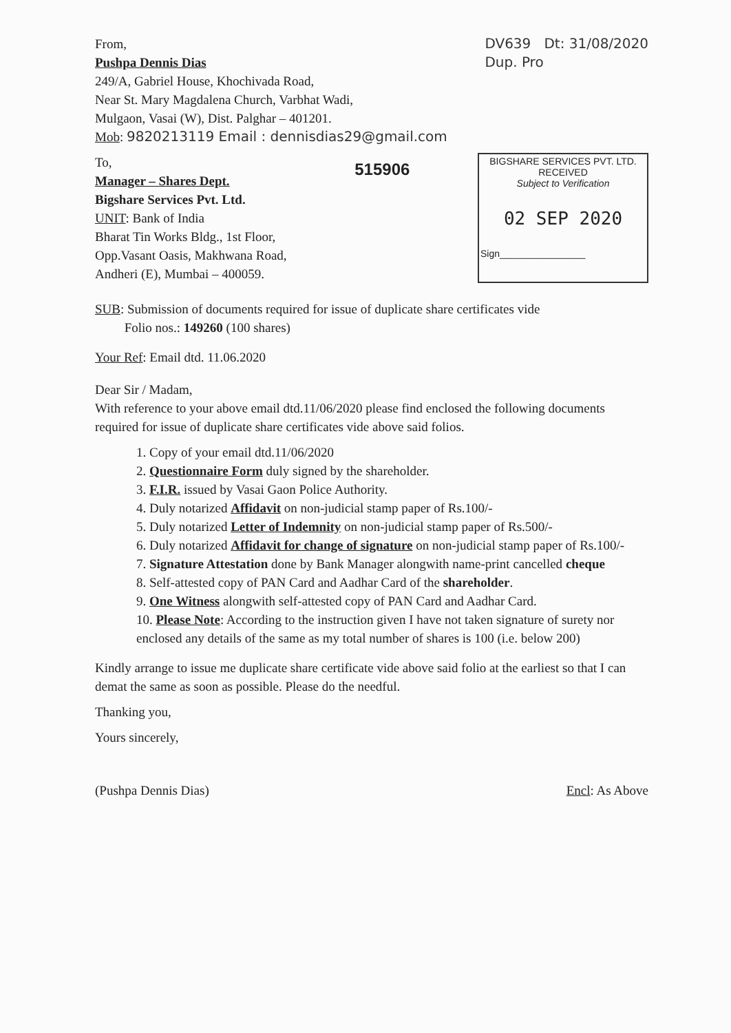From,
Pushpa Dennis Dias
249/A, Gabriel House, Khochivada Road,
Near St. Mary Magdalena Church, Varbhat Wadi,
Mulgaon, Vasai (W), Dist. Palghar – 401201.
Mob: 9820213119 Email : dennisdias29@gmail.com
DV639 Dt: 31/08/2020
Dup. Pro
To,
Manager – Shares Dept.
Bigshare Services Pvt. Ltd.
UNIT: Bank of India
Bharat Tin Works Bldg., 1st Floor,
Opp.Vasant Oasis, Makhwana Road,
Andheri (E), Mumbai – 400059.
515906
BIGSHARE SERVICES PVT. LTD.
RECEIVED
Subject to Verification
02 SEP 2020
Sign________________
SUB: Submission of documents required for issue of duplicate share certificates vide
Folio nos.: 149260 (100 shares)
Your Ref: Email dtd. 11.06.2020
Dear Sir / Madam,
With reference to your above email dtd.11/06/2020 please find enclosed the following documents required for issue of duplicate share certificates vide above said folios.
1. Copy of your email dtd.11/06/2020
2. Questionnaire Form duly signed by the shareholder.
3. F.I.R. issued by Vasai Gaon Police Authority.
4. Duly notarized Affidavit on non-judicial stamp paper of Rs.100/-
5. Duly notarized Letter of Indemnity on non-judicial stamp paper of Rs.500/-
6. Duly notarized Affidavit for change of signature on non-judicial stamp paper of Rs.100/-
7. Signature Attestation done by Bank Manager alongwith name-print cancelled cheque
8. Self-attested copy of PAN Card and Aadhar Card of the shareholder.
9. One Witness alongwith self-attested copy of PAN Card and Aadhar Card.
10. Please Note: According to the instruction given I have not taken signature of surety nor enclosed any details of the same as my total number of shares is 100 (i.e. below 200)
Kindly arrange to issue me duplicate share certificate vide above said folio at the earliest so that I can demat the same as soon as possible. Please do the needful.
Thanking you,
Yours sincerely,
(Pushpa Dennis Dias) Encl: As Above